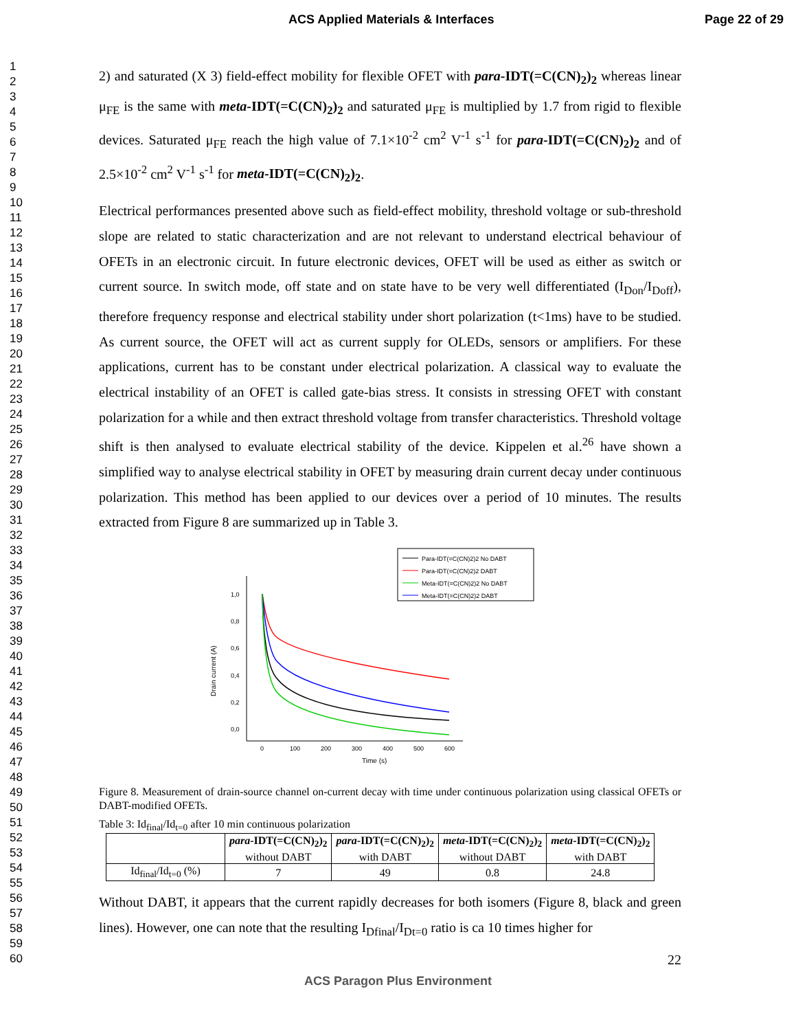ACS Applied Materials & Interfaces Page 22 of 29
1
2
3
4
5
6
7
8
9
10
11
12
13
14
15
16
17
18
19
20
21
22
23
24
25
26
27
28
29
30
31
32
33
34
35
36
37
38
39
40
41
42
43
44
45
46
47
48
49
50
51
52
53
54
55
56
57
58
59
60
2) and saturated (X 3) field-effect mobility for flexible OFET with para-IDT(=C(CN)<sub>2</sub>)<sub>2</sub> whereas linear μ<sub>FE</sub> is the same with meta-IDT(=C(CN)<sub>2</sub>)<sub>2</sub> and saturated μ<sub>FE</sub> is multiplied by 1.7 from rigid to flexible devices. Saturated μ<sub>FE</sub> reach the high value of 7.1×10<sup>-2</sup> cm<sup>2</sup> V<sup>-1</sup> s<sup>-1</sup> for para-IDT(=C(CN)<sub>2</sub>)<sub>2</sub> and of 2.5×10<sup>-2</sup> cm<sup>2</sup> V<sup>-1</sup> s<sup>-1</sup> for meta-IDT(=C(CN)<sub>2</sub>)<sub>2</sub>.
Electrical performances presented above such as field-effect mobility, threshold voltage or sub-threshold slope are related to static characterization and are not relevant to understand electrical behaviour of OFETs in an electronic circuit. In future electronic devices, OFET will be used as either as switch or current source. In switch mode, off state and on state have to be very well differentiated (I<sub>Don</sub>/I<sub>Doff</sub>), therefore frequency response and electrical stability under short polarization (t<1ms) have to be studied. As current source, the OFET will act as current supply for OLEDs, sensors or amplifiers. For these applications, current has to be constant under electrical polarization. A classical way to evaluate the electrical instability of an OFET is called gate-bias stress. It consists in stressing OFET with constant polarization for a while and then extract threshold voltage from transfer characteristics. Threshold voltage shift is then analysed to evaluate electrical stability of the device. Kippelen et al.<sup>26</sup> have shown a simplified way to analyse electrical stability in OFET by measuring drain current decay under continuous polarization. This method has been applied to our devices over a period of 10 minutes. The results extracted from Figure 8 are summarized up in Table 3.
Para-IDT(=C(CN)2)2 No DABT
Para-IDT(=C(CN)2)2 DABT
Meta-IDT(=C(CN)2)2 No DABT
Meta-IDT(=C(CN)2)2 DABT
1,0
0,8
0,6
0,4
0,2
0,0
0
100
200
300
400
500
600
Time (s)
Drain current (A)
Figure 8. Measurement of drain-source channel on-current decay with time under continuous polarization using classical OFETs or DABT-modified OFETs.
Table 3: Id<sub>final</sub>/Id<sub>t=0</sub> after 10 min continuous polarization
| | para -IDT(=C(CN)<sub>2</sub>)<sub>2</sub> without DABT | para -IDT(=C(CN)<sub>2</sub>)<sub>2</sub> with DABT | meta -IDT(=C(CN)<sub>2</sub>)<sub>2</sub> without DABT | meta -IDT(=C(CN)<sub>2</sub>)<sub>2</sub> with DABT |
| Id<sub>final</sub>/Id<sub>t=0</sub> (%) | 7 | 49 | 0.8 | 24.8 |
Without DABT, it appears that the current rapidly decreases for both isomers (Figure 8, black and green lines). However, one can note that the resulting I<sub>Dfinal</sub>/I<sub>Dt=0</sub> ratio is ca 10 times higher for
22
ACS Paragon Plus Environment